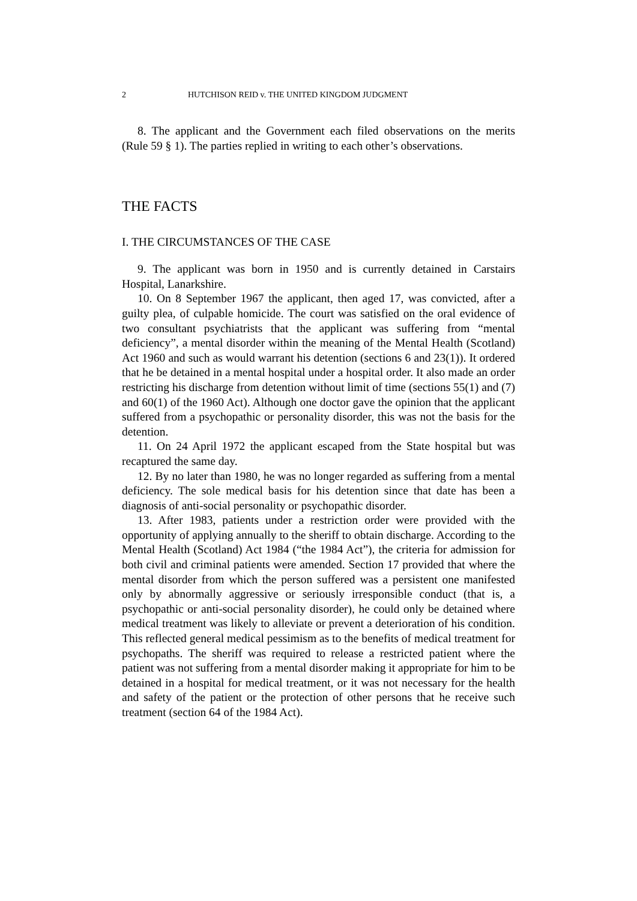2 HUTCHISON REID v. THE UNITED KINGDOM JUDGMENT
8. The applicant and the Government each filed observations on the merits (Rule 59 § 1). The parties replied in writing to each other’s observations.
THE FACTS
I. THE CIRCUMSTANCES OF THE CASE
9. The applicant was born in 1950 and is currently detained in Carstairs Hospital, Lanarkshire.
10. On 8 September 1967 the applicant, then aged 17, was convicted, after a guilty plea, of culpable homicide. The court was satisfied on the oral evidence of two consultant psychiatrists that the applicant was suffering from “mental deficiency”, a mental disorder within the meaning of the Mental Health (Scotland) Act 1960 and such as would warrant his detention (sections 6 and 23(1)). It ordered that he be detained in a mental hospital under a hospital order. It also made an order restricting his discharge from detention without limit of time (sections 55(1) and (7) and 60(1) of the 1960 Act). Although one doctor gave the opinion that the applicant suffered from a psychopathic or personality disorder, this was not the basis for the detention.
11. On 24 April 1972 the applicant escaped from the State hospital but was recaptured the same day.
12. By no later than 1980, he was no longer regarded as suffering from a mental deficiency. The sole medical basis for his detention since that date has been a diagnosis of anti-social personality or psychopathic disorder.
13. After 1983, patients under a restriction order were provided with the opportunity of applying annually to the sheriff to obtain discharge. According to the Mental Health (Scotland) Act 1984 (“the 1984 Act”), the criteria for admission for both civil and criminal patients were amended. Section 17 provided that where the mental disorder from which the person suffered was a persistent one manifested only by abnormally aggressive or seriously irresponsible conduct (that is, a psychopathic or anti-social personality disorder), he could only be detained where medical treatment was likely to alleviate or prevent a deterioration of his condition. This reflected general medical pessimism as to the benefits of medical treatment for psychopaths. The sheriff was required to release a restricted patient where the patient was not suffering from a mental disorder making it appropriate for him to be detained in a hospital for medical treatment, or it was not necessary for the health and safety of the patient or the protection of other persons that he receive such treatment (section 64 of the 1984 Act).